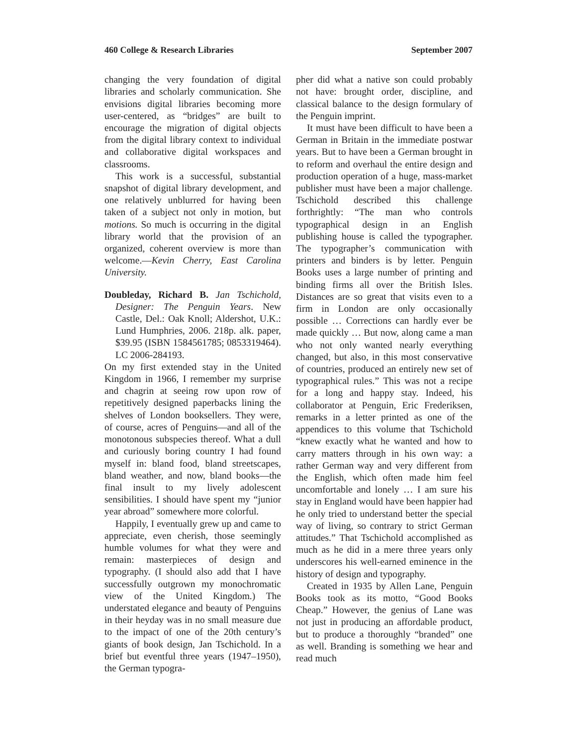460 College & Research Libraries September 2007
changing the very foundation of digital libraries and scholarly communication. She envisions digital libraries becoming more user-centered, as “bridges” are built to encourage the migration of digital objects from the digital library context to individual and collaborative digital workspaces and classrooms.
This work is a successful, substantial snapshot of digital library development, and one relatively unblurred for having been taken of a subject not only in motion, but motions. So much is occurring in the digital library world that the provision of an organized, coherent overview is more than welcome.—Kevin Cherry, East Carolina University.
Doubleday, Richard B. Jan Tschichold, Designer: The Penguin Years. New Castle, Del.: Oak Knoll; Aldershot, U.K.: Lund Humphries, 2006. 218p. alk. paper, $39.95 (ISBN 1584561785; 0853319464). LC 2006-284193.
On my first extended stay in the United Kingdom in 1966, I remember my surprise and chagrin at seeing row upon row of repetitively designed paperbacks lining the shelves of London booksellers. They were, of course, acres of Penguins—and all of the monotonous subspecies thereof. What a dull and curiously boring country I had found myself in: bland food, bland streetscapes, bland weather, and now, bland books—the final insult to my lively adolescent sensibilities. I should have spent my “junior year abroad” somewhere more colorful.
Happily, I eventually grew up and came to appreciate, even cherish, those seemingly humble volumes for what they were and remain: masterpieces of design and typography. (I should also add that I have successfully outgrown my monochromatic view of the United Kingdom.) The understated elegance and beauty of Penguins in their heyday was in no small measure due to the impact of one of the 20th century’s giants of book design, Jan Tschichold. In a brief but eventful three years (1947–1950), the German typogra-
pher did what a native son could probably not have: brought order, discipline, and classical balance to the design formulary of the Penguin imprint.
It must have been difficult to have been a German in Britain in the immediate postwar years. But to have been a German brought in to reform and overhaul the entire design and production operation of a huge, mass-market publisher must have been a major challenge. Tschichold described this challenge forthrightly: “The man who controls typographical design in an English publishing house is called the typographer. The typographer’s communication with printers and binders is by letter. Penguin Books uses a large number of printing and binding firms all over the British Isles. Distances are so great that visits even to a firm in London are only occasionally possible … Corrections can hardly ever be made quickly … But now, along came a man who not only wanted nearly everything changed, but also, in this most conservative of countries, produced an entirely new set of typographical rules.” This was not a recipe for a long and happy stay. Indeed, his collaborator at Penguin, Eric Frederiksen, remarks in a letter printed as one of the appendices to this volume that Tschichold “knew exactly what he wanted and how to carry matters through in his own way: a rather German way and very different from the English, which often made him feel uncomfortable and lonely … I am sure his stay in England would have been happier had he only tried to understand better the special way of living, so contrary to strict German attitudes.” That Tschichold accomplished as much as he did in a mere three years only underscores his well-earned eminence in the history of design and typography.
Created in 1935 by Allen Lane, Penguin Books took as its motto, “Good Books Cheap.” However, the genius of Lane was not just in producing an affordable product, but to produce a thoroughly “branded” one as well. Branding is something we hear and read much